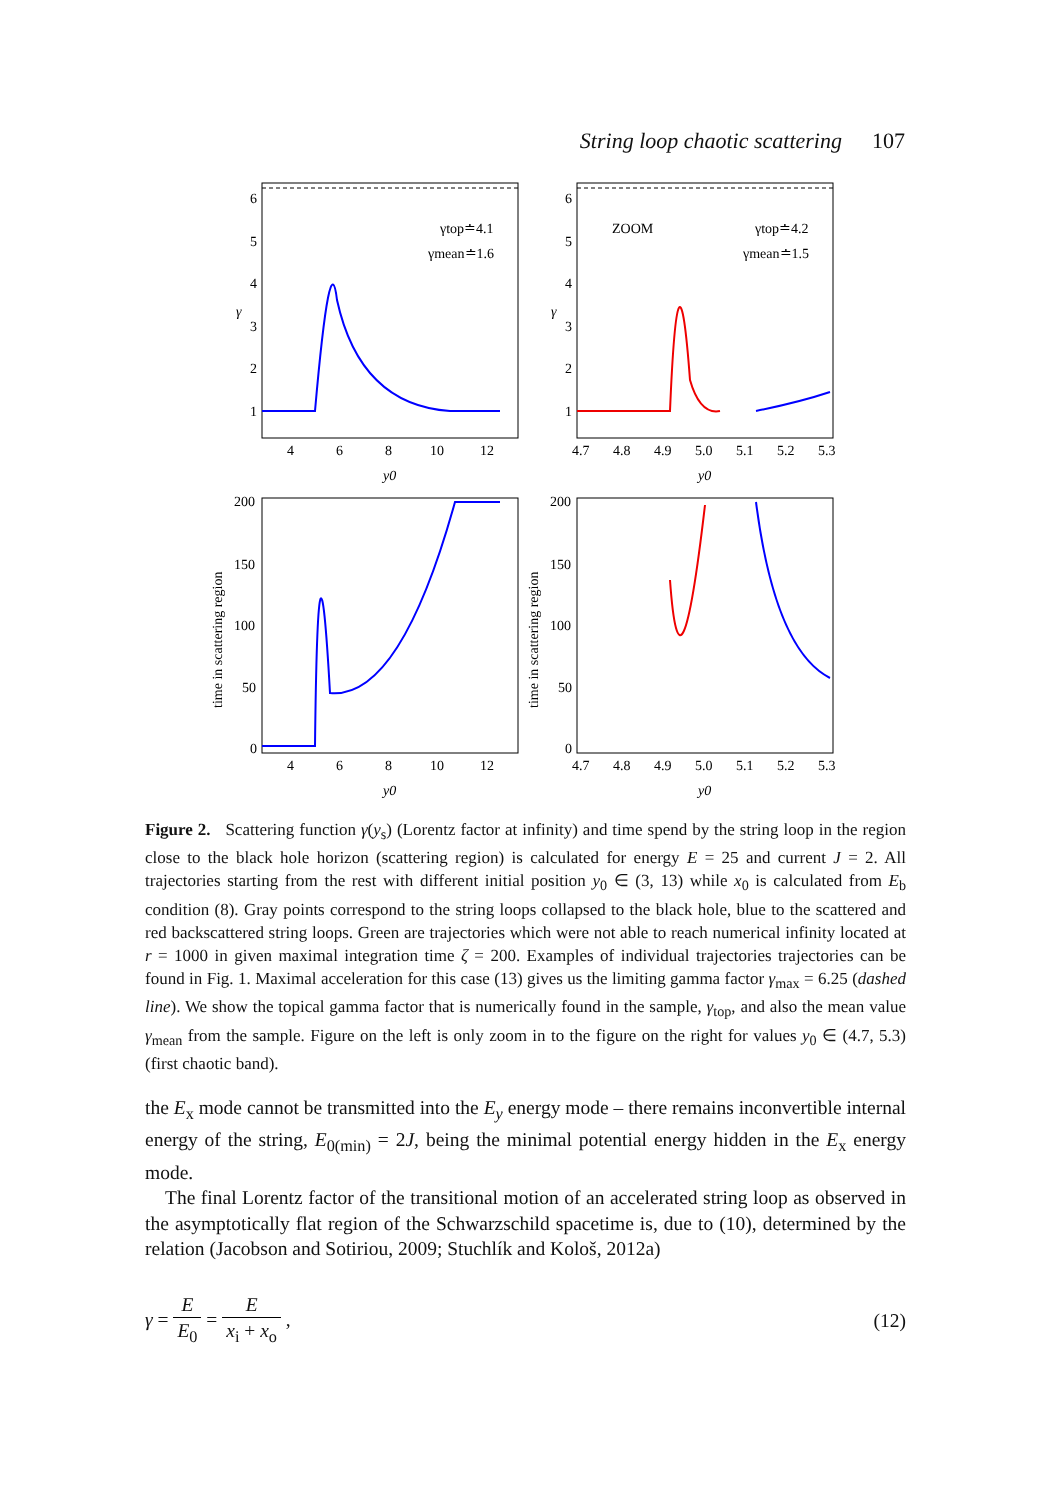String loop chaotic scattering 107
6
5
4
3
2
1
γ
4
6
8
10
12
y0
γtop≐4.1
γmean≐1.6
6
5
4
3
2
1
γ
ZOOM
γtop≐4.2
γmean≐1.5
4.7
4.8
4.9
5.0
5.1
5.2
5.3
y0
200
150
100
50
0
4
6
8
10
12
y0
time in scattering region
200
150
100
50
0
4.7
4.8
4.9
5.0
5.1
5.2
5.3
y0
time in scattering region
Figure 2. Scattering function γ(y<sub>s</sub>) (Lorentz factor at infinity) and time spend by the string loop in the region close to the black hole horizon (scattering region) is calculated for energy E = 25 and current J = 2. All trajectories starting from the rest with different initial position y<sub>0</sub> ∈ (3, 13) while x<sub>0</sub> is calculated from E<sub>b</sub> condition (8). Gray points correspond to the string loops collapsed to the black hole, blue to the scattered and red backscattered string loops. Green are trajectories which were not able to reach numerical infinity located at r = 1000 in given maximal integration time ζ = 200. Examples of individual trajectories trajectories can be found in Fig. 1. Maximal acceleration for this case (13) gives us the limiting gamma factor γ<sub>max</sub> = 6.25 (dashed line). We show the topical gamma factor that is numerically found in the sample, γ<sub>top</sub>, and also the mean value γ<sub>mean</sub> from the sample. Figure on the left is only zoom in to the figure on the right for values y<sub>0</sub> ∈ (4.7, 5.3) (first chaotic band).
the E<sub>x</sub> mode cannot be transmitted into the E<sub>y</sub> energy mode – there remains inconvertible internal energy of the string, E<sub>0(min)</sub> = 2J, being the minimal potential energy hidden in the E<sub>x</sub> energy mode.
The final Lorentz factor of the transitional motion of an accelerated string loop as observed in the asymptotically flat region of the Schwarzschild spacetime is, due to (10), determined by the relation (Jacobson and Sotiriou, 2009; Stuchlík and Kološ, 2012a)
γ = E E<sub>0</sub> = E x<sub>i</sub> + x<sub>o</sub> , (12)